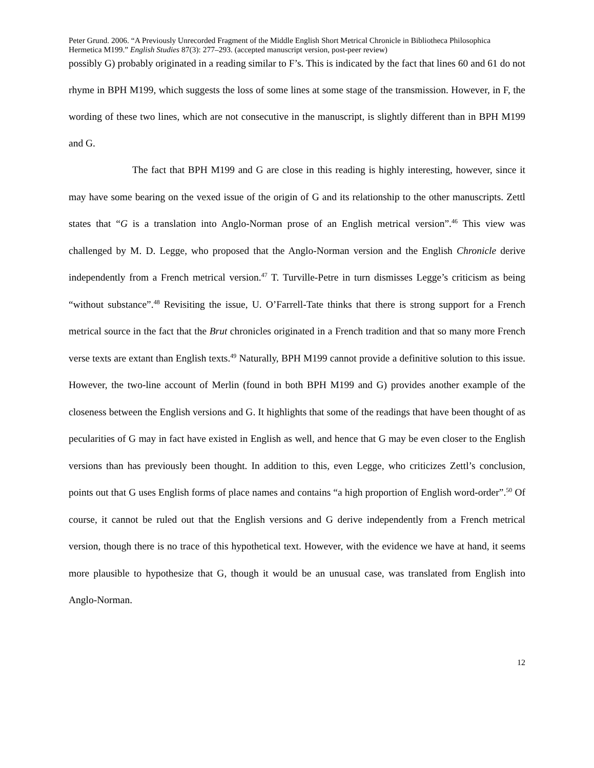Peter Grund. 2006. “A Previously Unrecorded Fragment of the Middle English Short Metrical Chronicle in Bibliotheca Philosophica Hermetica M199.” English Studies 87(3): 277–293. (accepted manuscript version, post-peer review)
possibly G) probably originated in a reading similar to F’s. This is indicated by the fact that lines 60 and 61 do not rhyme in BPH M199, which suggests the loss of some lines at some stage of the transmission. However, in F, the wording of these two lines, which are not consecutive in the manuscript, is slightly different than in BPH M199 and G.
The fact that BPH M199 and G are close in this reading is highly interesting, however, since it may have some bearing on the vexed issue of the origin of G and its relationship to the other manuscripts. Zettl states that “G is a translation into Anglo-Norman prose of an English metrical version”.<sup>46</sup> This view was challenged by M. D. Legge, who proposed that the Anglo-Norman version and the English Chronicle derive independently from a French metrical version.<sup>47</sup> T. Turville-Petre in turn dismisses Legge’s criticism as being “without substance”.<sup>48</sup> Revisiting the issue, U. O’Farrell-Tate thinks that there is strong support for a French metrical source in the fact that the Brut chronicles originated in a French tradition and that so many more French verse texts are extant than English texts.<sup>49</sup> Naturally, BPH M199 cannot provide a definitive solution to this issue. However, the two-line account of Merlin (found in both BPH M199 and G) provides another example of the closeness between the English versions and G. It highlights that some of the readings that have been thought of as pecularities of G may in fact have existed in English as well, and hence that G may be even closer to the English versions than has previously been thought. In addition to this, even Legge, who criticizes Zettl’s conclusion, points out that G uses English forms of place names and contains “a high proportion of English word-order”.<sup>50</sup> Of course, it cannot be ruled out that the English versions and G derive independently from a French metrical version, though there is no trace of this hypothetical text. However, with the evidence we have at hand, it seems more plausible to hypothesize that G, though it would be an unusual case, was translated from English into Anglo-Norman.
12